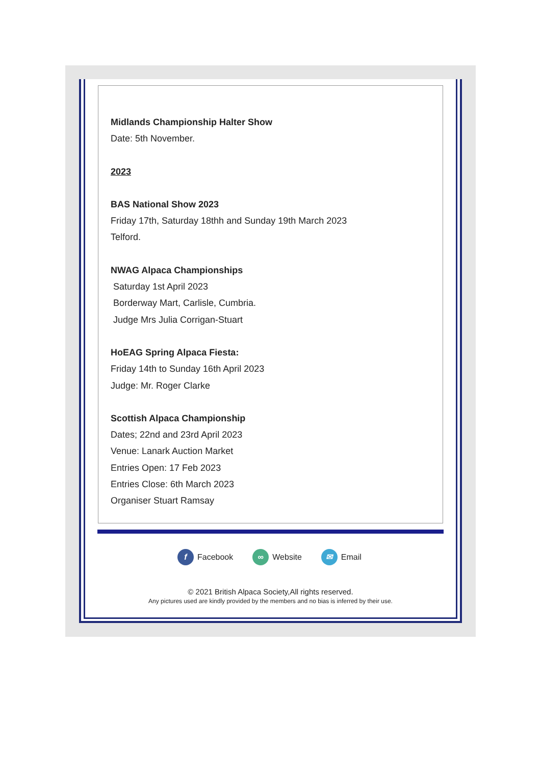Midlands Championship Halter Show
Date: 5th November.
2023
BAS National Show 2023
Friday 17th, Saturday 18thh and Sunday 19th March 2023
Telford.
NWAG Alpaca Championships
Saturday 1st April 2023
Borderway Mart, Carlisle, Cumbria.
Judge Mrs Julia Corrigan-Stuart
HoEAG Spring Alpaca Fiesta:
Friday 14th to Sunday 16th April 2023
Judge: Mr. Roger Clarke
Scottish Alpaca Championship
Dates; 22nd and 23rd April 2023
Venue: Lanark Auction Market
Entries Open: 17 Feb 2023
Entries Close: 6th March 2023
Organiser Stuart Ramsay
f Facebook ∞ Website ✉ Email
© 2021 British Alpaca Society,All rights reserved.
Any pictures used are kindly provided by the members and no bias is inferred by their use.